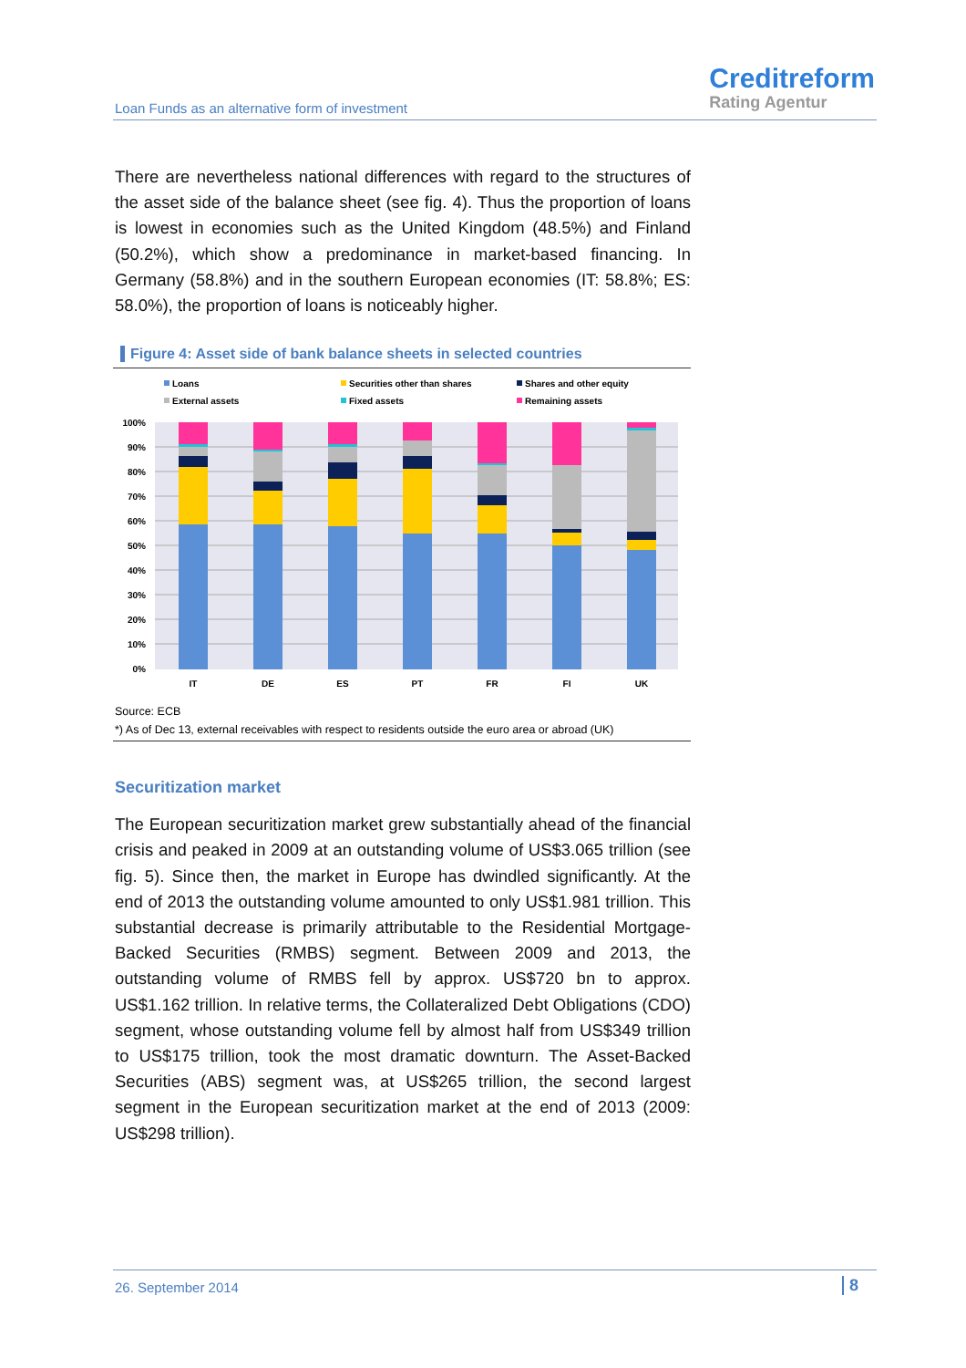Loan Funds as an alternative form of investment
Creditreform
Rating Agentur
There are nevertheless national differences with regard to the structures of the asset side of the balance sheet (see fig. 4). Thus the proportion of loans is lowest in economies such as the United Kingdom (48.5%) and Finland (50.2%), which show a predominance in market-based financing. In Germany (58.8%) and in the southern European economies (IT: 58.8%; ES: 58.0%), the proportion of loans is noticeably higher.
Figure 4: Asset side of bank balance sheets in selected countries
Loans
Securities other than shares
Shares and other equity
External assets
Fixed assets
Remaining assets
100%
90%
80%
70%
60%
50%
40%
30%
20%
10%
0%
IT
DE
ES
PT
FR
FI
UK
Source: ECB
*) As of Dec 13, external receivables with respect to residents outside the euro area or abroad (UK)
Securitization market
The European securitization market grew substantially ahead of the financial crisis and peaked in 2009 at an outstanding volume of US$3.065 trillion (see fig. 5). Since then, the market in Europe has dwindled significantly. At the end of 2013 the outstanding volume amounted to only US$1.981 trillion. This substantial decrease is primarily attributable to the Residential Mortgage-Backed Securities (RMBS) segment. Between 2009 and 2013, the outstanding volume of RMBS fell by approx. US$720 bn to approx. US$1.162 trillion. In relative terms, the Collateralized Debt Obligations (CDO) segment, whose outstanding volume fell by almost half from US$349 trillion to US$175 trillion, took the most dramatic downturn. The Asset-Backed Securities (ABS) segment was, at US$265 trillion, the second largest segment in the European securitization market at the end of 2013 (2009: US$298 trillion).
26. September 2014 8